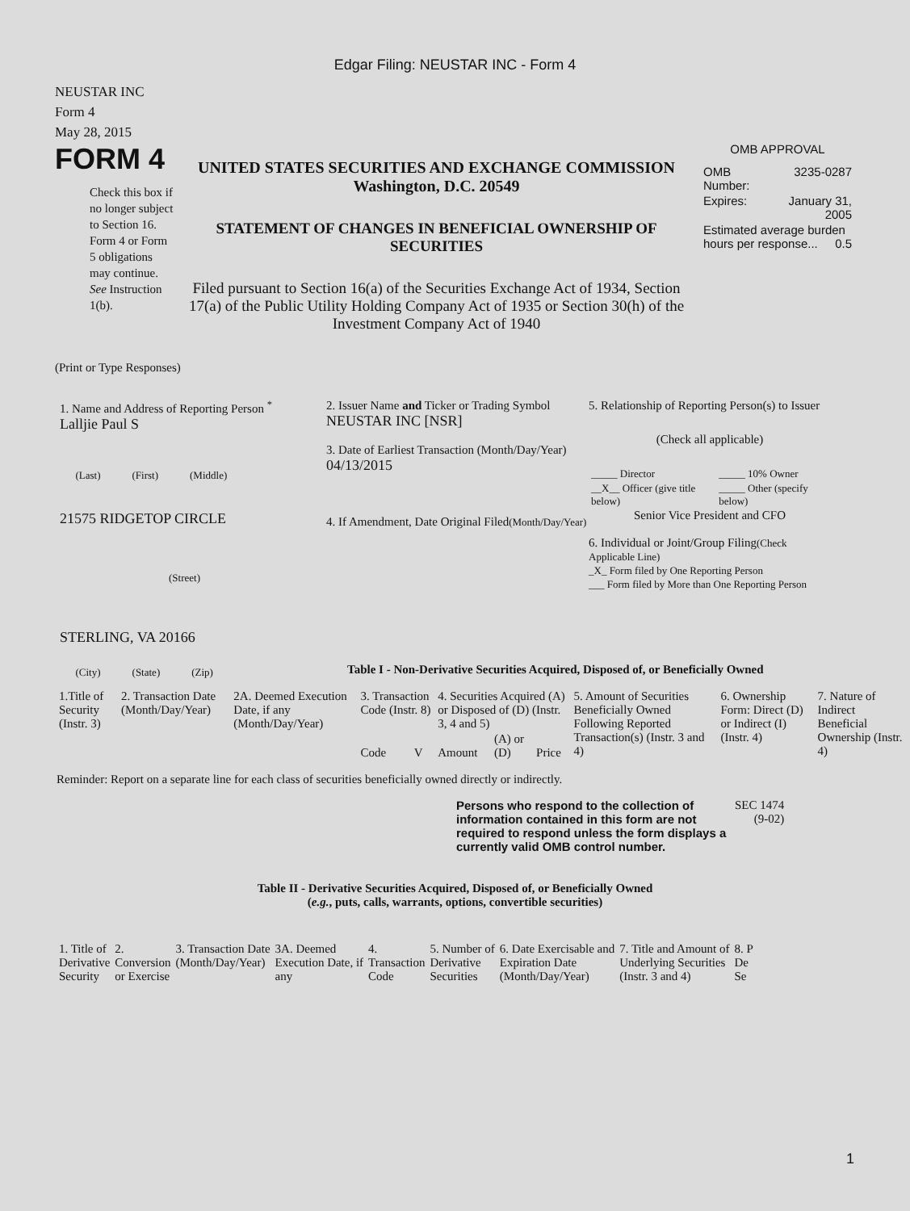Edgar Filing: NEUSTAR INC - Form 4
NEUSTAR INC
Form 4
May 28, 2015
FORM 4
Check this box if no longer subject to Section 16. Form 4 or Form 5 obligations may continue. See Instruction 1(b).
UNITED STATES SECURITIES AND EXCHANGE COMMISSION
Washington, D.C. 20549
STATEMENT OF CHANGES IN BENEFICIAL OWNERSHIP OF SECURITIES
Filed pursuant to Section 16(a) of the Securities Exchange Act of 1934, Section 17(a) of the Public Utility Holding Company Act of 1935 or Section 30(h) of the Investment Company Act of 1940
OMB APPROVAL
| OMB Number: | 3235-0287 |
| Expires: | January 31, 2005 |
| Estimated average burden hours per response... 0.5 | |
(Print or Type Responses)
1. Name and Address of Reporting Person <sup>*</sup>
Lalljie Paul S
(Last) (First) (Middle)
21575 RIDGETOP CIRCLE
(Street)
STERLING, VA 20166
(City) (State) (Zip)
2. Issuer Name and Ticker or Trading Symbol
NEUSTAR INC [NSR]
3. Date of Earliest Transaction (Month/Day/Year)
04/13/2015
4. If Amendment, Date Original Filed(Month/Day/Year)
5. Relationship of Reporting Person(s) to Issuer
(Check all applicable)
| _____ Director | _____ 10% Owner |
| __X__ Officer (give title below) | _____ Other (specify below) |
Senior Vice President and CFO
6. Individual or Joint/Group Filing(Check Applicable Line)
_X_ Form filed by One Reporting Person
___ Form filed by More than One Reporting Person
Table I - Non-Derivative Securities Acquired, Disposed of, or Beneficially Owned
| 1.Title of Security (Instr. 3) | 2. Transaction Date (Month/Day/Year) | 2A. Deemed Execution Date, if any (Month/Day/Year) | 3. Transaction Code (Instr. 8) | | 4. Securities Acquired (A) or Disposed of (D) (Instr. 3, 4 and 5) | | | 5. Amount of Securities Beneficially Owned Following Reported Transaction(s) (Instr. 3 and 4) | 6. Ownership Form: Direct (D) or Indirect (I) (Instr. 4) | 7. Nature of Indirect Beneficial Ownership (Instr. 4) |
| --- | --- | --- | --- | --- | --- | --- | --- | --- | --- | --- |
| | | | Code | V | Amount | (A) or (D) | Price | | | |
Reminder: Report on a separate line for each class of securities beneficially owned directly or indirectly.
Persons who respond to the collection of information contained in this form are not required to respond unless the form displays a currently valid OMB control number.
SEC 1474
(9-02)
Table II - Derivative Securities Acquired, Disposed of, or Beneficially Owned
(e.g., puts, calls, warrants, options, convertible securities)
| 1. Title of Derivative Security | 2. Conversion or Exercise | 3. Transaction Date (Month/Day/Year) | 3A. Deemed Execution Date, if any | 4. Transaction Code | 5. Number of Derivative Securities | 6. Date Exercisable and Expiration Date (Month/Day/Year) | 7. Title and Amount of Underlying Securities (Instr. 3 and 4) | 8. P De Se |
| --- | --- | --- | --- | --- | --- | --- | --- | --- |
1